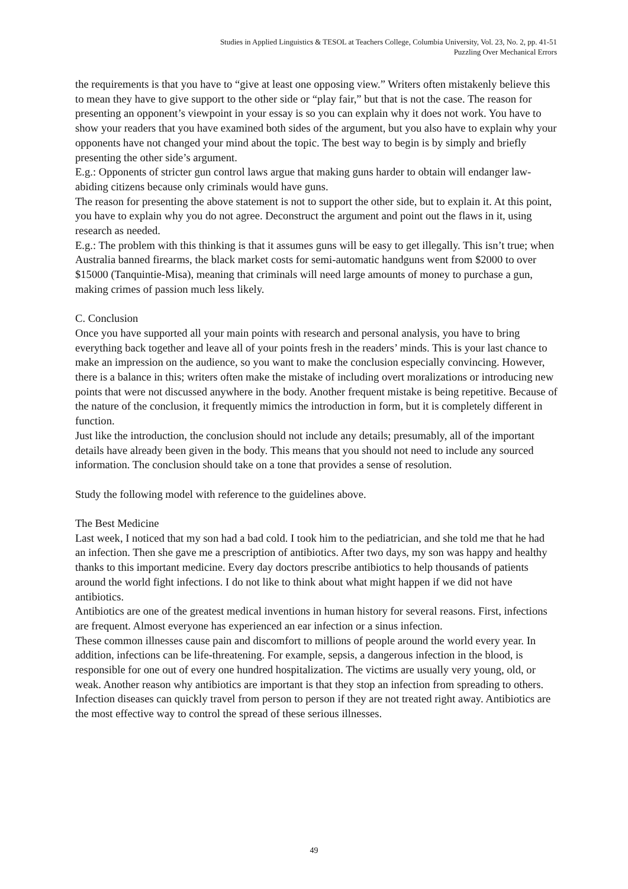Studies in Applied Linguistics & TESOL at Teachers College, Columbia University, Vol. 23, No. 2, pp. 41-51
Puzzling Over Mechanical Errors
the requirements is that you have to “give at least one opposing view.” Writers often mistakenly believe this to mean they have to give support to the other side or “play fair,” but that is not the case. The reason for presenting an opponent’s viewpoint in your essay is so you can explain why it does not work. You have to show your readers that you have examined both sides of the argument, but you also have to explain why your opponents have not changed your mind about the topic. The best way to begin is by simply and briefly presenting the other side’s argument.
E.g.: Opponents of stricter gun control laws argue that making guns harder to obtain will endanger law-abiding citizens because only criminals would have guns.
The reason for presenting the above statement is not to support the other side, but to explain it. At this point, you have to explain why you do not agree. Deconstruct the argument and point out the flaws in it, using research as needed.
E.g.: The problem with this thinking is that it assumes guns will be easy to get illegally. This isn’t true; when Australia banned firearms, the black market costs for semi-automatic handguns went from $2000 to over $15000 (Tanquintie-Misa), meaning that criminals will need large amounts of money to purchase a gun, making crimes of passion much less likely.
C. Conclusion
Once you have supported all your main points with research and personal analysis, you have to bring everything back together and leave all of your points fresh in the readers’ minds. This is your last chance to make an impression on the audience, so you want to make the conclusion especially convincing. However, there is a balance in this; writers often make the mistake of including overt moralizations or introducing new points that were not discussed anywhere in the body. Another frequent mistake is being repetitive. Because of the nature of the conclusion, it frequently mimics the introduction in form, but it is completely different in function.
Just like the introduction, the conclusion should not include any details; presumably, all of the important details have already been given in the body. This means that you should not need to include any sourced information. The conclusion should take on a tone that provides a sense of resolution.
Study the following model with reference to the guidelines above.
The Best Medicine
Last week, I noticed that my son had a bad cold. I took him to the pediatrician, and she told me that he had an infection. Then she gave me a prescription of antibiotics. After two days, my son was happy and healthy thanks to this important medicine. Every day doctors prescribe antibiotics to help thousands of patients around the world fight infections. I do not like to think about what might happen if we did not have antibiotics.
Antibiotics are one of the greatest medical inventions in human history for several reasons. First, infections are frequent. Almost everyone has experienced an ear infection or a sinus infection.
These common illnesses cause pain and discomfort to millions of people around the world every year. In addition, infections can be life-threatening. For example, sepsis, a dangerous infection in the blood, is responsible for one out of every one hundred hospitalization. The victims are usually very young, old, or weak. Another reason why antibiotics are important is that they stop an infection from spreading to others. Infection diseases can quickly travel from person to person if they are not treated right away. Antibiotics are the most effective way to control the spread of these serious illnesses.
49